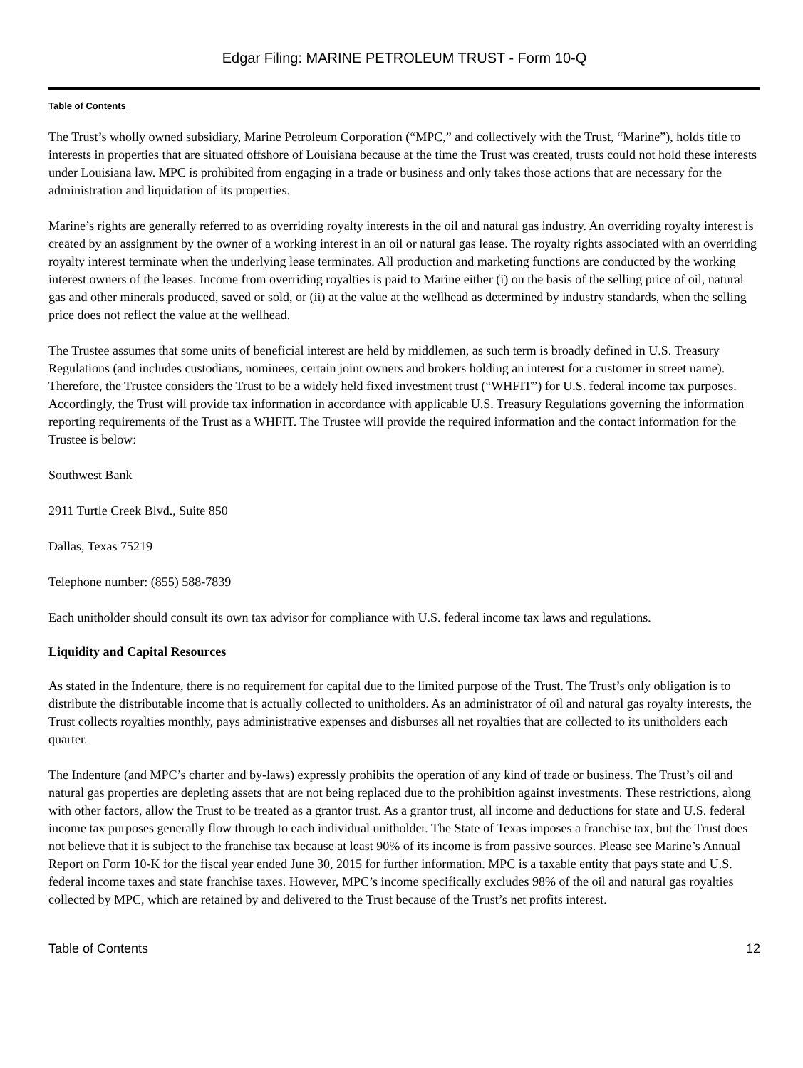Edgar Filing: MARINE PETROLEUM TRUST - Form 10-Q
Table of Contents
The Trust’s wholly owned subsidiary, Marine Petroleum Corporation (“MPC,” and collectively with the Trust, “Marine”), holds title to interests in properties that are situated offshore of Louisiana because at the time the Trust was created, trusts could not hold these interests under Louisiana law. MPC is prohibited from engaging in a trade or business and only takes those actions that are necessary for the administration and liquidation of its properties.
Marine’s rights are generally referred to as overriding royalty interests in the oil and natural gas industry. An overriding royalty interest is created by an assignment by the owner of a working interest in an oil or natural gas lease. The royalty rights associated with an overriding royalty interest terminate when the underlying lease terminates. All production and marketing functions are conducted by the working interest owners of the leases. Income from overriding royalties is paid to Marine either (i) on the basis of the selling price of oil, natural gas and other minerals produced, saved or sold, or (ii) at the value at the wellhead as determined by industry standards, when the selling price does not reflect the value at the wellhead.
The Trustee assumes that some units of beneficial interest are held by middlemen, as such term is broadly defined in U.S. Treasury Regulations (and includes custodians, nominees, certain joint owners and brokers holding an interest for a customer in street name). Therefore, the Trustee considers the Trust to be a widely held fixed investment trust (“WHFIT”) for U.S. federal income tax purposes. Accordingly, the Trust will provide tax information in accordance with applicable U.S. Treasury Regulations governing the information reporting requirements of the Trust as a WHFIT. The Trustee will provide the required information and the contact information for the Trustee is below:
Southwest Bank
2911 Turtle Creek Blvd., Suite 850
Dallas, Texas 75219
Telephone number: (855) 588-7839
Each unitholder should consult its own tax advisor for compliance with U.S. federal income tax laws and regulations.
Liquidity and Capital Resources
As stated in the Indenture, there is no requirement for capital due to the limited purpose of the Trust. The Trust’s only obligation is to distribute the distributable income that is actually collected to unitholders. As an administrator of oil and natural gas royalty interests, the Trust collects royalties monthly, pays administrative expenses and disburses all net royalties that are collected to its unitholders each quarter.
The Indenture (and MPC’s charter and by-laws) expressly prohibits the operation of any kind of trade or business. The Trust’s oil and natural gas properties are depleting assets that are not being replaced due to the prohibition against investments. These restrictions, along with other factors, allow the Trust to be treated as a grantor trust. As a grantor trust, all income and deductions for state and U.S. federal income tax purposes generally flow through to each individual unitholder. The State of Texas imposes a franchise tax, but the Trust does not believe that it is subject to the franchise tax because at least 90% of its income is from passive sources. Please see Marine’s Annual Report on Form 10-K for the fiscal year ended June 30, 2015 for further information. MPC is a taxable entity that pays state and U.S. federal income taxes and state franchise taxes. However, MPC’s income specifically excludes 98% of the oil and natural gas royalties collected by MPC, which are retained by and delivered to the Trust because of the Trust’s net profits interest.
Table of Contents 12